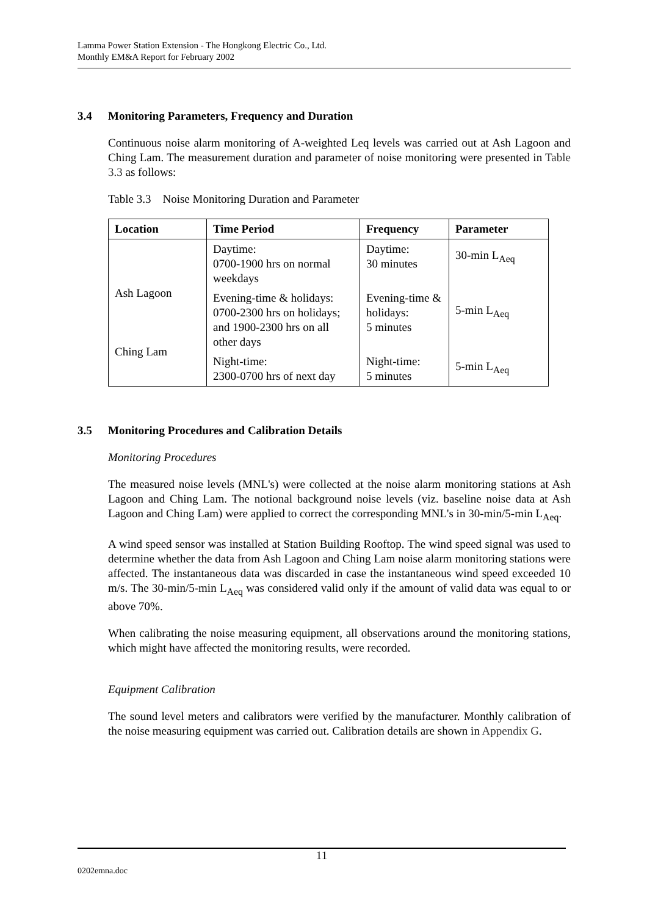Lamma Power Station Extension - The Hongkong Electric Co., Ltd.
Monthly EM&A Report for February 2002
3.4 Monitoring Parameters, Frequency and Duration
Continuous noise alarm monitoring of A-weighted Leq levels was carried out at Ash Lagoon and Ching Lam. The measurement duration and parameter of noise monitoring were presented in Table 3.3 as follows:
Table 3.3 Noise Monitoring Duration and Parameter
| Location | Time Period | Frequency | Parameter |
| --- | --- | --- | --- |
| Ash Lagoon Ching Lam | Daytime: 0700-1900 hrs on normal weekdays | Daytime: 30 minutes | 30-min L<sub>Aeq</sub> |
| | Evening-time & holidays: 0700-2300 hrs on holidays; and 1900-2300 hrs on all other days | Evening-time & holidays: 5 minutes | 5-min L<sub>Aeq</sub> |
| | Night-time: 2300-0700 hrs of next day | Night-time: 5 minutes | 5-min L<sub>Aeq</sub> |
3.5 Monitoring Procedures and Calibration Details
Monitoring Procedures
The measured noise levels (MNL's) were collected at the noise alarm monitoring stations at Ash Lagoon and Ching Lam. The notional background noise levels (viz. baseline noise data at Ash Lagoon and Ching Lam) were applied to correct the corresponding MNL's in 30-min/5-min L<sub>Aeq</sub>.
A wind speed sensor was installed at Station Building Rooftop. The wind speed signal was used to determine whether the data from Ash Lagoon and Ching Lam noise alarm monitoring stations were affected. The instantaneous data was discarded in case the instantaneous wind speed exceeded 10 m/s. The 30-min/5-min L<sub>Aeq</sub> was considered valid only if the amount of valid data was equal to or above 70%.
When calibrating the noise measuring equipment, all observations around the monitoring stations, which might have affected the monitoring results, were recorded.
Equipment Calibration
The sound level meters and calibrators were verified by the manufacturer. Monthly calibration of the noise measuring equipment was carried out. Calibration details are shown in Appendix G.
11
0202emna.doc